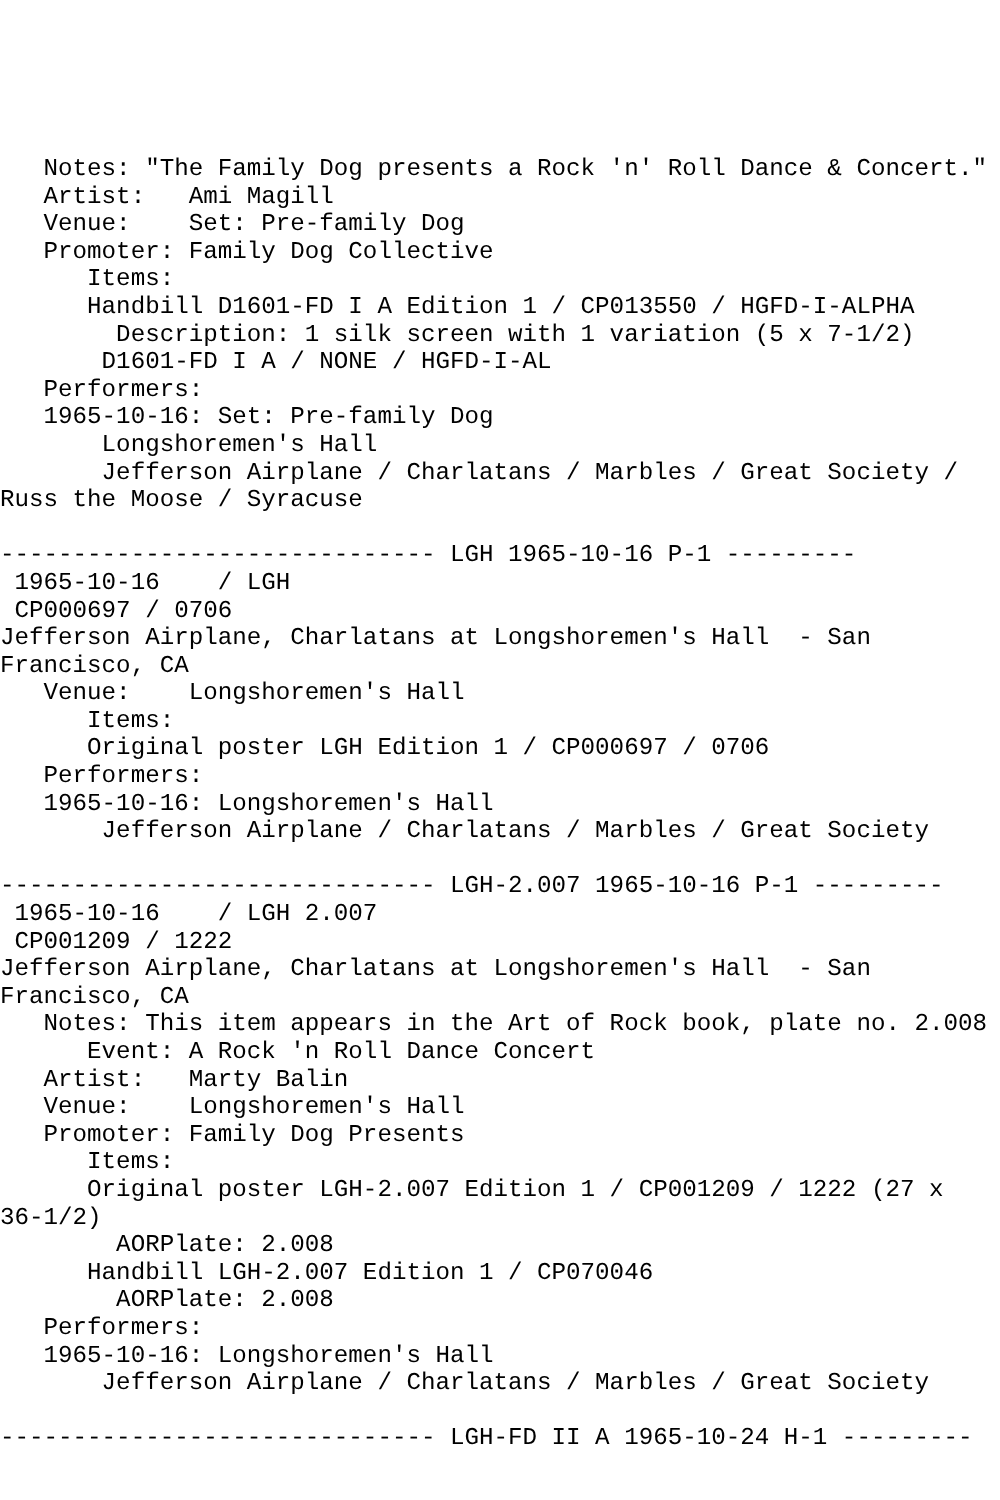Notes: "The Family Dog presents a Rock 'n' Roll Dance & Concert."
   Artist:   Ami Magill
   Venue:    Set: Pre-family Dog
   Promoter: Family Dog Collective
      Items:
      Handbill D1601-FD I A Edition 1 / CP013550 / HGFD-I-ALPHA
        Description: 1 silk screen with 1 variation (5 x 7-1/2)
       D1601-FD I A / NONE / HGFD-I-AL
   Performers:
   1965-10-16: Set: Pre-family Dog
       Longshoremen's Hall
       Jefferson Airplane / Charlatans / Marbles / Great Society /
Russ the Moose / Syracuse

------------------------------ LGH 1965-10-16 P-1 ---------
 1965-10-16    / LGH
 CP000697 / 0706
Jefferson Airplane, Charlatans at Longshoremen's Hall  - San
Francisco, CA
   Venue:    Longshoremen's Hall
      Items:
      Original poster LGH Edition 1 / CP000697 / 0706
   Performers:
   1965-10-16: Longshoremen's Hall
       Jefferson Airplane / Charlatans / Marbles / Great Society

------------------------------ LGH-2.007 1965-10-16 P-1 ---------
 1965-10-16    / LGH 2.007
 CP001209 / 1222
Jefferson Airplane, Charlatans at Longshoremen's Hall  - San
Francisco, CA
   Notes: This item appears in the Art of Rock book, plate no. 2.008
      Event: A Rock 'n Roll Dance Concert
   Artist:   Marty Balin
   Venue:    Longshoremen's Hall
   Promoter: Family Dog Presents
      Items:
      Original poster LGH-2.007 Edition 1 / CP001209 / 1222 (27 x
36-1/2)
        AORPlate: 2.008
      Handbill LGH-2.007 Edition 1 / CP070046
        AORPlate: 2.008
   Performers:
   1965-10-16: Longshoremen's Hall
       Jefferson Airplane / Charlatans / Marbles / Great Society

------------------------------ LGH-FD II A 1965-10-24 H-1 ---------